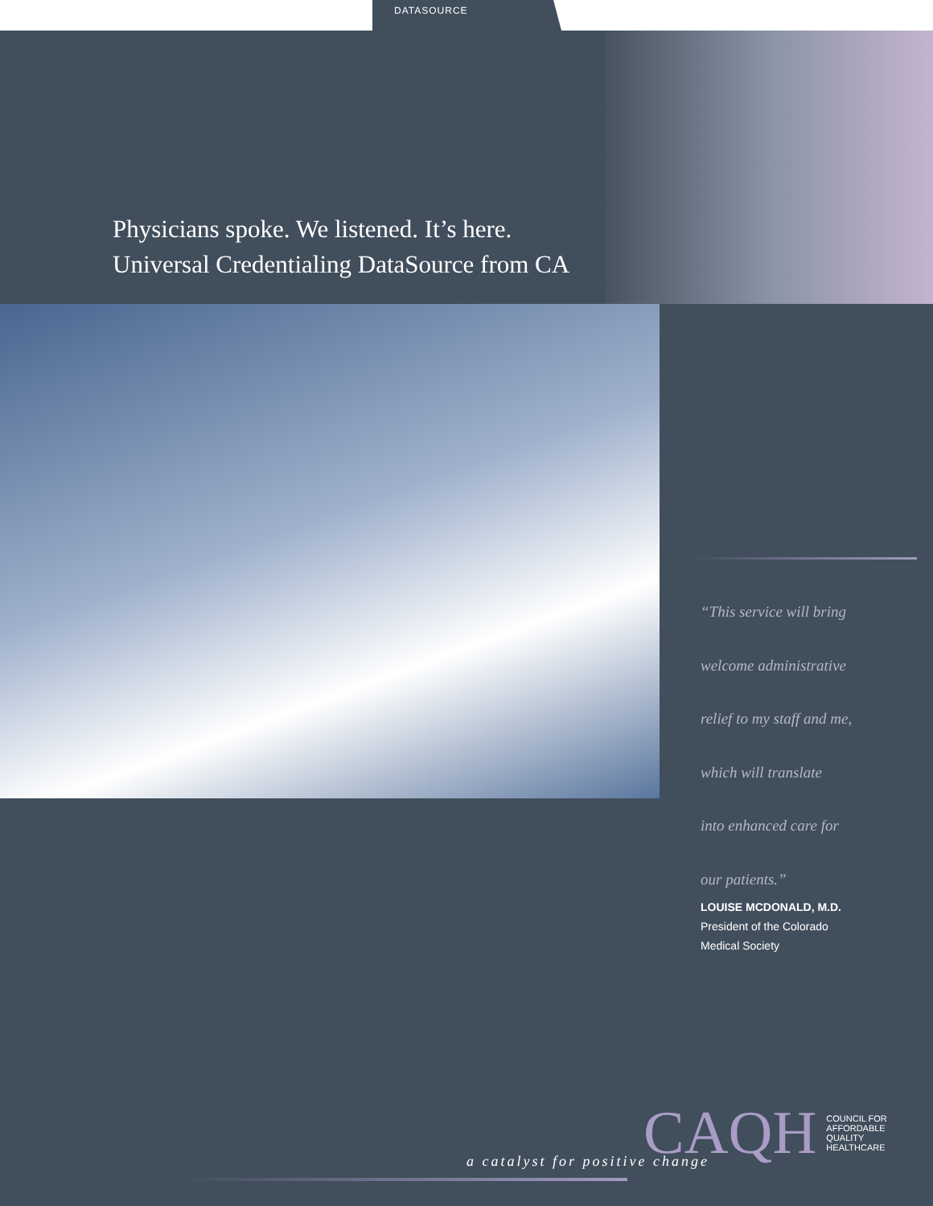DATASOURCE
Physicians spoke. We listened. It’s here.
Universal Credentialing DataSource from CA
“This service will bring
welcome administrative
relief to my staff and me,
which will translate
into enhanced care for
our patients.”
LOUISE MCDONALD, M.D.
President of the Colorado
Medical Society
CAQH
COUNCIL FOR
AFFORDABLE
QUALITY
HEALTHCARE
a catalyst for positive change